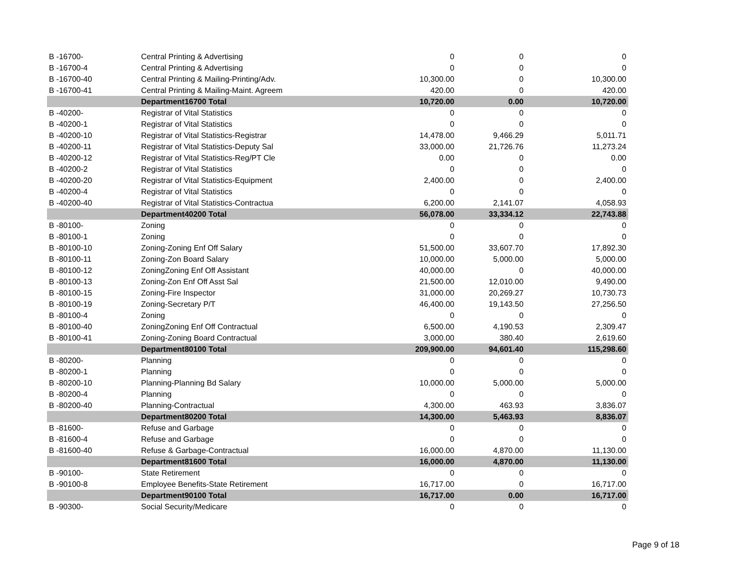| B -16700- | Central Printing & Advertising | 0 | 0 | 0 |
| B -16700-4 | Central Printing & Advertising | 0 | 0 | 0 |
| B -16700-40 | Central Printing & Mailing-Printing/Adv. | 10,300.00 | 0 | 10,300.00 |
| B -16700-41 | Central Printing & Mailing-Maint. Agreem | 420.00 | 0 | 420.00 |
| | Department16700 Total | 10,720.00 | 0.00 | 10,720.00 |
| B -40200- | Registrar of Vital Statistics | 0 | 0 | 0 |
| B -40200-1 | Registrar of Vital Statistics | 0 | 0 | 0 |
| B -40200-10 | Registrar of Vital Statistics-Registrar | 14,478.00 | 9,466.29 | 5,011.71 |
| B -40200-11 | Registrar of Vital Statistics-Deputy Sal | 33,000.00 | 21,726.76 | 11,273.24 |
| B -40200-12 | Registrar of Vital Statistics-Reg/PT Cle | 0.00 | 0 | 0.00 |
| B -40200-2 | Registrar of Vital Statistics | 0 | 0 | 0 |
| B -40200-20 | Registrar of Vital Statistics-Equipment | 2,400.00 | 0 | 2,400.00 |
| B -40200-4 | Registrar of Vital Statistics | 0 | 0 | 0 |
| B -40200-40 | Registrar of Vital Statistics-Contractua | 6,200.00 | 2,141.07 | 4,058.93 |
| | Department40200 Total | 56,078.00 | 33,334.12 | 22,743.88 |
| B -80100- | Zoning | 0 | 0 | 0 |
| B -80100-1 | Zoning | 0 | 0 | 0 |
| B -80100-10 | Zoning-Zoning Enf Off Salary | 51,500.00 | 33,607.70 | 17,892.30 |
| B -80100-11 | Zoning-Zon Board Salary | 10,000.00 | 5,000.00 | 5,000.00 |
| B -80100-12 | ZoningZoning Enf Off Assistant | 40,000.00 | 0 | 40,000.00 |
| B -80100-13 | Zoning-Zon Enf Off Asst Sal | 21,500.00 | 12,010.00 | 9,490.00 |
| B -80100-15 | Zoning-Fire Inspector | 31,000.00 | 20,269.27 | 10,730.73 |
| B -80100-19 | Zoning-Secretary P/T | 46,400.00 | 19,143.50 | 27,256.50 |
| B -80100-4 | Zoning | 0 | 0 | 0 |
| B -80100-40 | ZoningZoning Enf Off Contractual | 6,500.00 | 4,190.53 | 2,309.47 |
| B -80100-41 | Zoning-Zoning Board Contractual | 3,000.00 | 380.40 | 2,619.60 |
| | Department80100 Total | 209,900.00 | 94,601.40 | 115,298.60 |
| B -80200- | Planning | 0 | 0 | 0 |
| B -80200-1 | Planning | 0 | 0 | 0 |
| B -80200-10 | Planning-Planning Bd Salary | 10,000.00 | 5,000.00 | 5,000.00 |
| B -80200-4 | Planning | 0 | 0 | 0 |
| B -80200-40 | Planning-Contractual | 4,300.00 | 463.93 | 3,836.07 |
| | Department80200 Total | 14,300.00 | 5,463.93 | 8,836.07 |
| B -81600- | Refuse and Garbage | 0 | 0 | 0 |
| B -81600-4 | Refuse and Garbage | 0 | 0 | 0 |
| B -81600-40 | Refuse & Garbage-Contractual | 16,000.00 | 4,870.00 | 11,130.00 |
| | Department81600 Total | 16,000.00 | 4,870.00 | 11,130.00 |
| B -90100- | State Retirement | 0 | 0 | 0 |
| B -90100-8 | Employee Benefits-State Retirement | 16,717.00 | 0 | 16,717.00 |
| | Department90100 Total | 16,717.00 | 0.00 | 16,717.00 |
| B -90300- | Social Security/Medicare | 0 | 0 | 0 |
Page 9 of 18